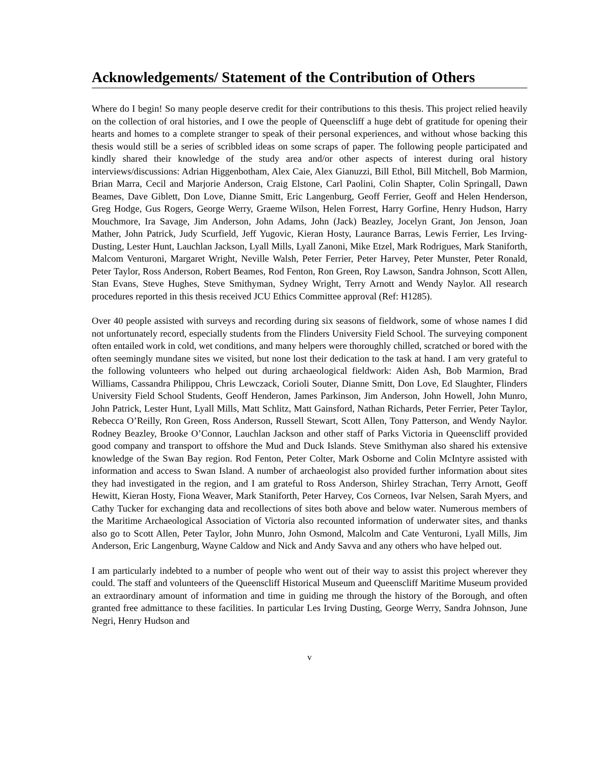Acknowledgements/ Statement of the Contribution of Others
Where do I begin! So many people deserve credit for their contributions to this thesis. This project relied heavily on the collection of oral histories, and I owe the people of Queenscliff a huge debt of gratitude for opening their hearts and homes to a complete stranger to speak of their personal experiences, and without whose backing this thesis would still be a series of scribbled ideas on some scraps of paper. The following people participated and kindly shared their knowledge of the study area and/or other aspects of interest during oral history interviews/discussions: Adrian Higgenbotham, Alex Caie, Alex Gianuzzi, Bill Ethol, Bill Mitchell, Bob Marmion, Brian Marra, Cecil and Marjorie Anderson, Craig Elstone, Carl Paolini, Colin Shapter, Colin Springall, Dawn Beames, Dave Giblett, Don Love, Dianne Smitt, Eric Langenburg, Geoff Ferrier, Geoff and Helen Henderson, Greg Hodge, Gus Rogers, George Werry, Graeme Wilson, Helen Forrest, Harry Gorfine, Henry Hudson, Harry Mouchmore, Ira Savage, Jim Anderson, John Adams, John (Jack) Beazley, Jocelyn Grant, Jon Jenson, Joan Mather, John Patrick, Judy Scurfield, Jeff Yugovic, Kieran Hosty, Laurance Barras, Lewis Ferrier, Les Irving- Dusting, Lester Hunt, Lauchlan Jackson, Lyall Mills, Lyall Zanoni, Mike Etzel, Mark Rodrigues, Mark Staniforth, Malcom Venturoni, Margaret Wright, Neville Walsh, Peter Ferrier, Peter Harvey, Peter Munster, Peter Ronald, Peter Taylor, Ross Anderson, Robert Beames, Rod Fenton, Ron Green, Roy Lawson, Sandra Johnson, Scott Allen, Stan Evans, Steve Hughes, Steve Smithyman, Sydney Wright, Terry Arnott and Wendy Naylor. All research procedures reported in this thesis received JCU Ethics Committee approval (Ref: H1285).
Over 40 people assisted with surveys and recording during six seasons of fieldwork, some of whose names I did not unfortunately record, especially students from the Flinders University Field School. The surveying component often entailed work in cold, wet conditions, and many helpers were thoroughly chilled, scratched or bored with the often seemingly mundane sites we visited, but none lost their dedication to the task at hand. I am very grateful to the following volunteers who helped out during archaeological fieldwork: Aiden Ash, Bob Marmion, Brad Williams, Cassandra Philippou, Chris Lewczack, Corioli Souter, Dianne Smitt, Don Love, Ed Slaughter, Flinders University Field School Students, Geoff Henderon, James Parkinson, Jim Anderson, John Howell, John Munro, John Patrick, Lester Hunt, Lyall Mills, Matt Schlitz, Matt Gainsford, Nathan Richards, Peter Ferrier, Peter Taylor, Rebecca O’Reilly, Ron Green, Ross Anderson, Russell Stewart, Scott Allen, Tony Patterson, and Wendy Naylor. Rodney Beazley, Brooke O’Connor, Lauchlan Jackson and other staff of Parks Victoria in Queenscliff provided good company and transport to offshore the Mud and Duck Islands. Steve Smithyman also shared his extensive knowledge of the Swan Bay region. Rod Fenton, Peter Colter, Mark Osborne and Colin McIntyre assisted with information and access to Swan Island. A number of archaeologist also provided further information about sites they had investigated in the region, and I am grateful to Ross Anderson, Shirley Strachan, Terry Arnott, Geoff Hewitt, Kieran Hosty, Fiona Weaver, Mark Staniforth, Peter Harvey, Cos Corneos, Ivar Nelsen, Sarah Myers, and Cathy Tucker for exchanging data and recollections of sites both above and below water. Numerous members of the Maritime Archaeological Association of Victoria also recounted information of underwater sites, and thanks also go to Scott Allen, Peter Taylor, John Munro, John Osmond, Malcolm and Cate Venturoni, Lyall Mills, Jim Anderson, Eric Langenburg, Wayne Caldow and Nick and Andy Savva and any others who have helped out.
I am particularly indebted to a number of people who went out of their way to assist this project wherever they could. The staff and volunteers of the Queenscliff Historical Museum and Queenscliff Maritime Museum provided an extraordinary amount of information and time in guiding me through the history of the Borough, and often granted free admittance to these facilities. In particular Les Irving Dusting, George Werry, Sandra Johnson, June Negri, Henry Hudson and
v